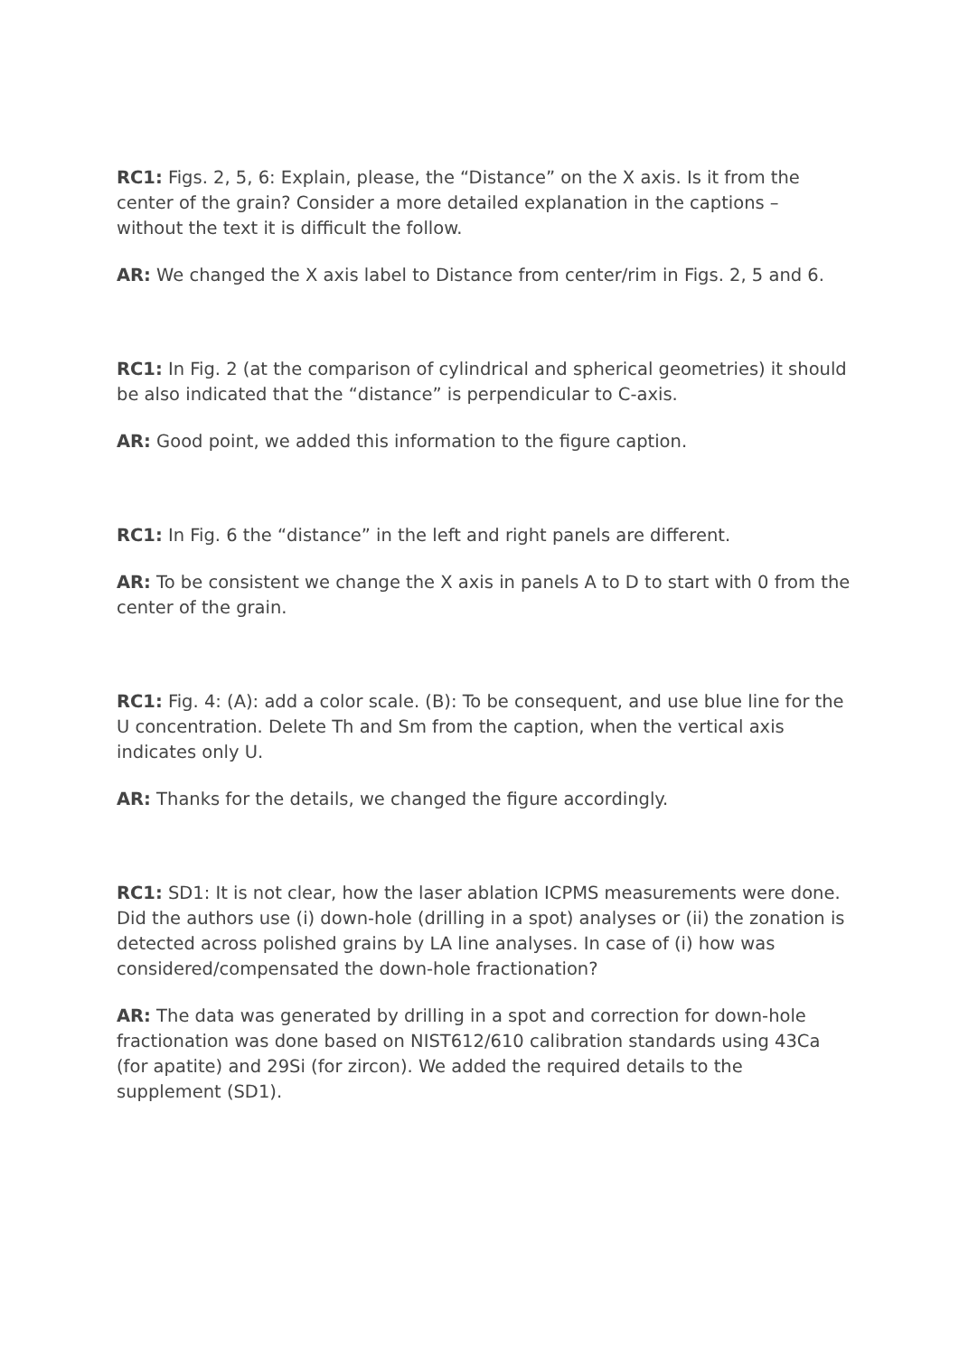RC1: Figs. 2, 5, 6: Explain, please, the “Distance” on the X axis. Is it from the center of the grain? Consider a more detailed explanation in the captions – without the text it is difficult the follow.
AR: We changed the X axis label to Distance from center/rim in Figs. 2, 5 and 6.
RC1: In Fig. 2 (at the comparison of cylindrical and spherical geometries) it should be also indicated that the “distance” is perpendicular to C-axis.
AR: Good point, we added this information to the figure caption.
RC1: In Fig. 6 the “distance” in the left and right panels are different.
AR: To be consistent we change the X axis in panels A to D to start with 0 from the center of the grain.
RC1: Fig. 4: (A): add a color scale. (B): To be consequent, and use blue line for the U concentration. Delete Th and Sm from the caption, when the vertical axis indicates only U.
AR: Thanks for the details, we changed the figure accordingly.
RC1: SD1: It is not clear, how the laser ablation ICPMS measurements were done. Did the authors use (i) down-hole (drilling in a spot) analyses or (ii) the zonation is detected across polished grains by LA line analyses. In case of (i) how was considered/compensated the down-hole fractionation?
AR: The data was generated by drilling in a spot and correction for down-hole fractionation was done based on NIST612/610 calibration standards using 43Ca (for apatite) and 29Si (for zircon). We added the required details to the supplement (SD1).